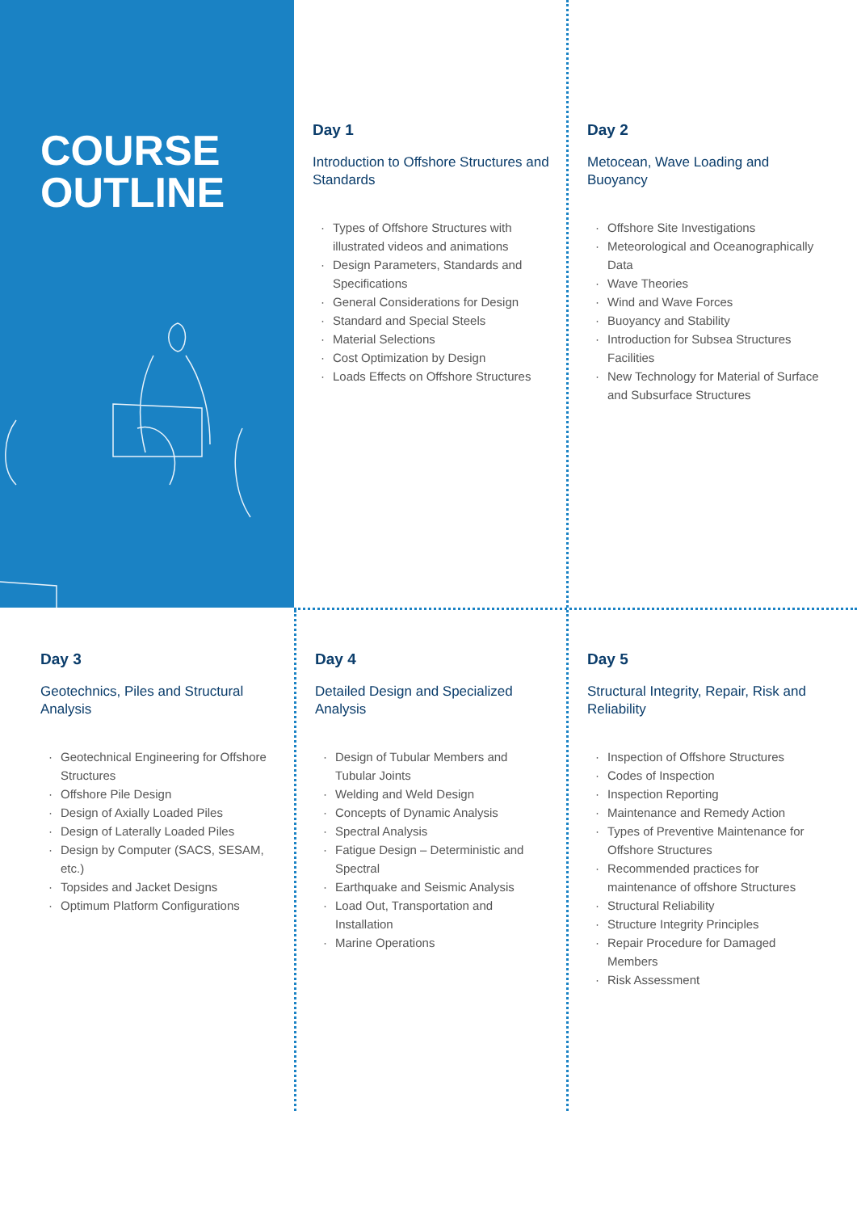COURSE
OUTLINE
Day 1
Introduction to Offshore Structures and Standards
· Types of Offshore Structures with illustrated videos and animations
· Design Parameters, Standards and Specifications
· General Considerations for Design
· Standard and Special Steels
· Material Selections
· Cost Optimization by Design
· Loads Effects on Offshore Structures
Day 2
Metocean, Wave Loading and Buoyancy
· Offshore Site Investigations
· Meteorological and Oceanographically Data
· Wave Theories
· Wind and Wave Forces
· Buoyancy and Stability
· Introduction for Subsea Structures Facilities
· New Technology for Material of Surface and Subsurface Structures
Day 3
Geotechnics, Piles and Structural Analysis
· Geotechnical Engineering for Offshore Structures
· Offshore Pile Design
· Design of Axially Loaded Piles
· Design of Laterally Loaded Piles
· Design by Computer (SACS, SESAM, etc.)
· Topsides and Jacket Designs
· Optimum Platform Configurations
Day 4
Detailed Design and Specialized Analysis
· Design of Tubular Members and Tubular Joints
· Welding and Weld Design
· Concepts of Dynamic Analysis
· Spectral Analysis
· Fatigue Design – Deterministic and Spectral
· Earthquake and Seismic Analysis
· Load Out, Transportation and Installation
· Marine Operations
Day 5
Structural Integrity, Repair, Risk and Reliability
· Inspection of Offshore Structures
· Codes of Inspection
· Inspection Reporting
· Maintenance and Remedy Action
· Types of Preventive Maintenance for Offshore Structures
· Recommended practices for maintenance of offshore Structures
· Structural Reliability
· Structure Integrity Principles
· Repair Procedure for Damaged Members
· Risk Assessment